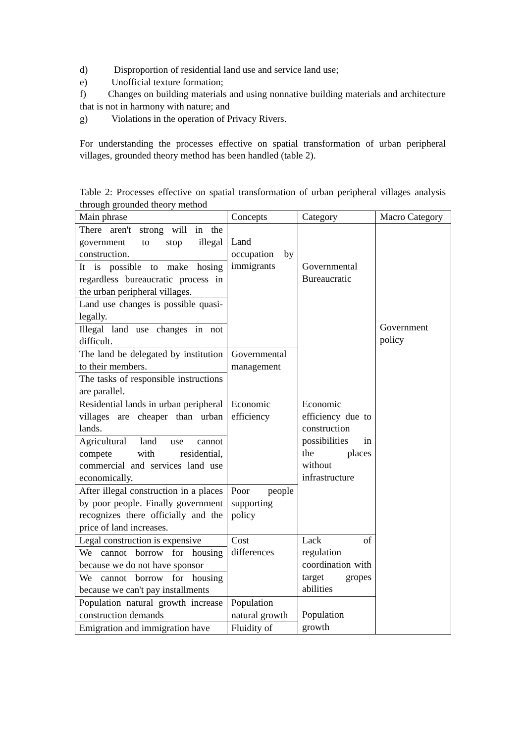d) Disproportion of residential land use and service land use;
e) Unofficial texture formation;
f) Changes on building materials and using nonnative building materials and architecture that is not in harmony with nature; and
g) Violations in the operation of Privacy Rivers.
For understanding the processes effective on spatial transformation of urban peripheral villages, grounded theory method has been handled (table 2).
Table 2: Processes effective on spatial transformation of urban peripheral villages analysis through grounded theory method
| Main phrase | Concepts | Category | Macro Category |
| There aren't strong will in the government to stop illegal construction. | Land occupation by immigrants | Governmental Bureaucratic | Government policy |
| It is possible to make hosing regardless bureaucratic process in the urban peripheral villages. | | | |
| Land use changes is possible quasi-legally. | | | |
| Illegal land use changes in not difficult. | | | |
| The land be delegated by institution to their members. | Governmental management | | |
| The tasks of responsible instructions are parallel. | | | |
| Residential lands in urban peripheral villages are cheaper than urban lands. | Economic efficiency | Economic efficiency due to construction possibilities in the places without infrastructure | |
| Agricultural land use cannot compete with residential, commercial and services land use economically. | | | |
| After illegal construction in a places by poor people. Finally government recognizes there officially and the price of land increases. | Poor people supporting policy | | |
| Legal construction is expensive | Cost differences | Lack of regulation coordination with target gropes abilities | |
| We cannot borrow for housing because we do not have sponsor | | | |
| We cannot borrow for housing because we can't pay installments | | | |
| Population natural growth increase construction demands | Population natural growth | Population growth | |
| Emigration and immigration have | Fluidity of | | |